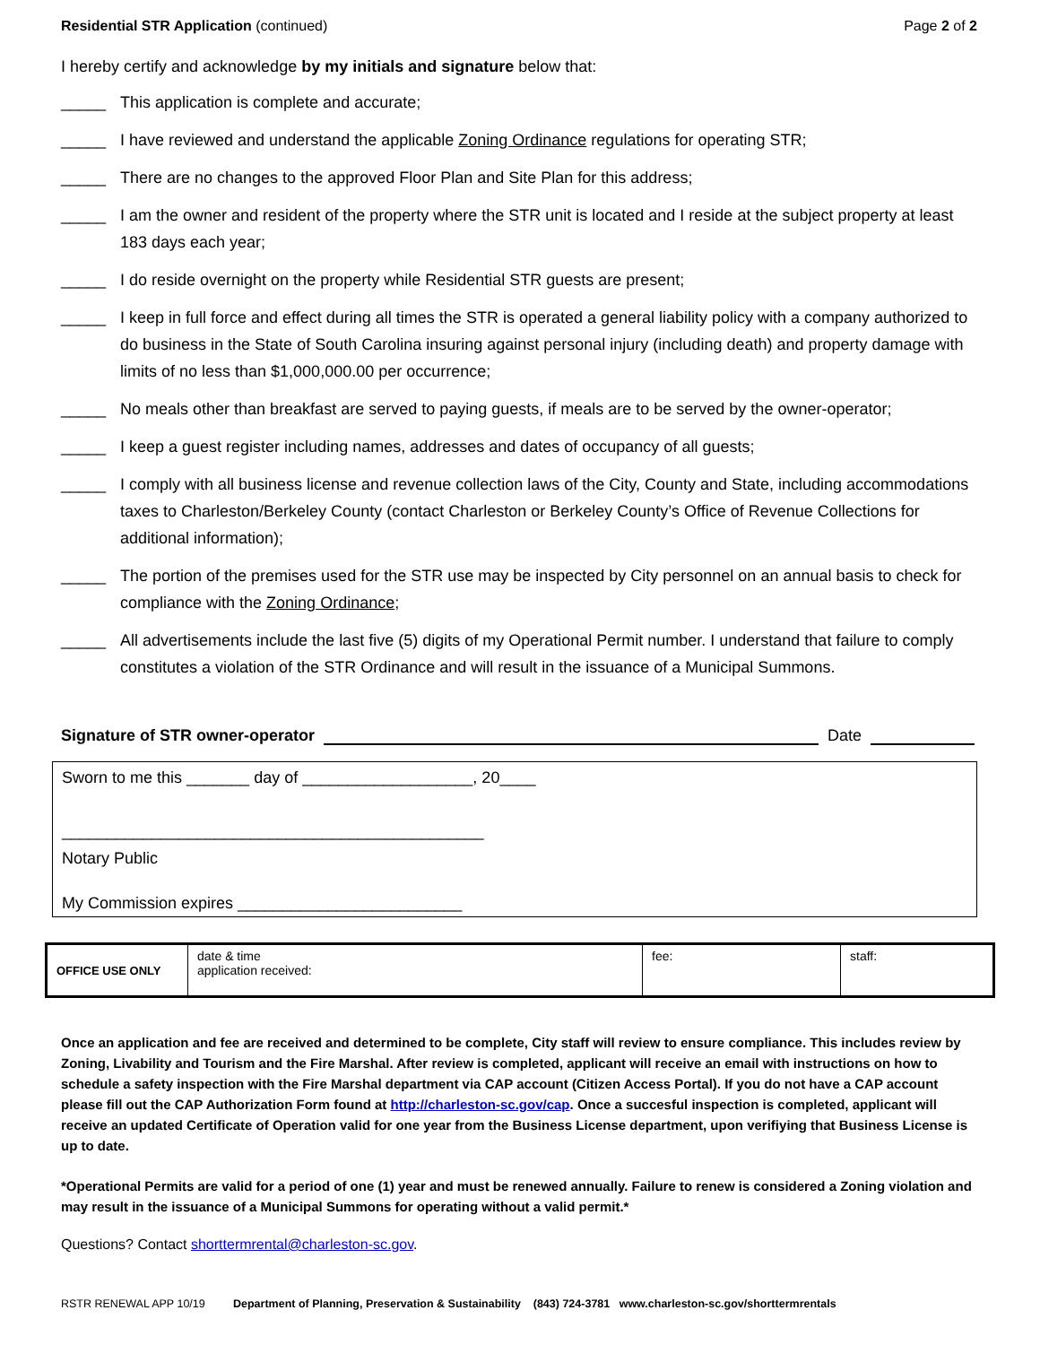Residential STR Application (continued) Page 2 of 2
I hereby certify and acknowledge by my initials and signature below that:
_____ This application is complete and accurate;
_____ I have reviewed and understand the applicable Zoning Ordinance regulations for operating STR;
_____ There are no changes to the approved Floor Plan and Site Plan for this address;
_____ I am the owner and resident of the property where the STR unit is located and I reside at the subject property at least 183 days each year;
_____ I do reside overnight on the property while Residential STR guests are present;
_____ I keep in full force and effect during all times the STR is operated a general liability policy with a company authorized to do business in the State of South Carolina insuring against personal injury (including death) and property damage with limits of no less than $1,000,000.00 per occurrence;
_____ No meals other than breakfast are served to paying guests, if meals are to be served by the owner-operator;
_____ I keep a guest register including names, addresses and dates of occupancy of all guests;
_____ I comply with all business license and revenue collection laws of the City, County and State, including accommodations taxes to Charleston/Berkeley County (contact Charleston or Berkeley County’s Office of Revenue Collections for additional information);
_____ The portion of the premises used for the STR use may be inspected by City personnel on an annual basis to check for compliance with the Zoning Ordinance;
_____ All advertisements include the last five (5) digits of my Operational Permit number. I understand that failure to comply constitutes a violation of the STR Ordinance and will result in the issuance of a Municipal Summons.
Signature of STR owner-operator Date
Sworn to me this _______ day of ___________________, 20____
_______________________________________________
Notary Public
My Commission expires _________________________
| OFFICE USE ONLY | date & time application received: | fee: | staff: |
Once an application and fee are received and determined to be complete, City staff will review to ensure compliance. This includes review by Zoning, Livability and Tourism and the Fire Marshal. After review is completed, applicant will receive an email with instructions on how to schedule a safety inspection with the Fire Marshal department via CAP account (Citizen Access Portal). If you do not have a CAP account please fill out the CAP Authorization Form found at http://charleston-sc.gov/cap. Once a succesful inspection is completed, applicant will receive an updated Certificate of Operation valid for one year from the Business License department, upon verifiying that Business License is up to date.
*Operational Permits are valid for a period of one (1) year and must be renewed annually. Failure to renew is considered a Zoning violation and may result in the issuance of a Municipal Summons for operating without a valid permit.*
Questions? Contact shorttermrental@charleston-sc.gov.
RSTR RENEWAL APP 10/19 Department of Planning, Preservation & Sustainability (843) 724-3781 www.charleston-sc.gov/shorttermrentals